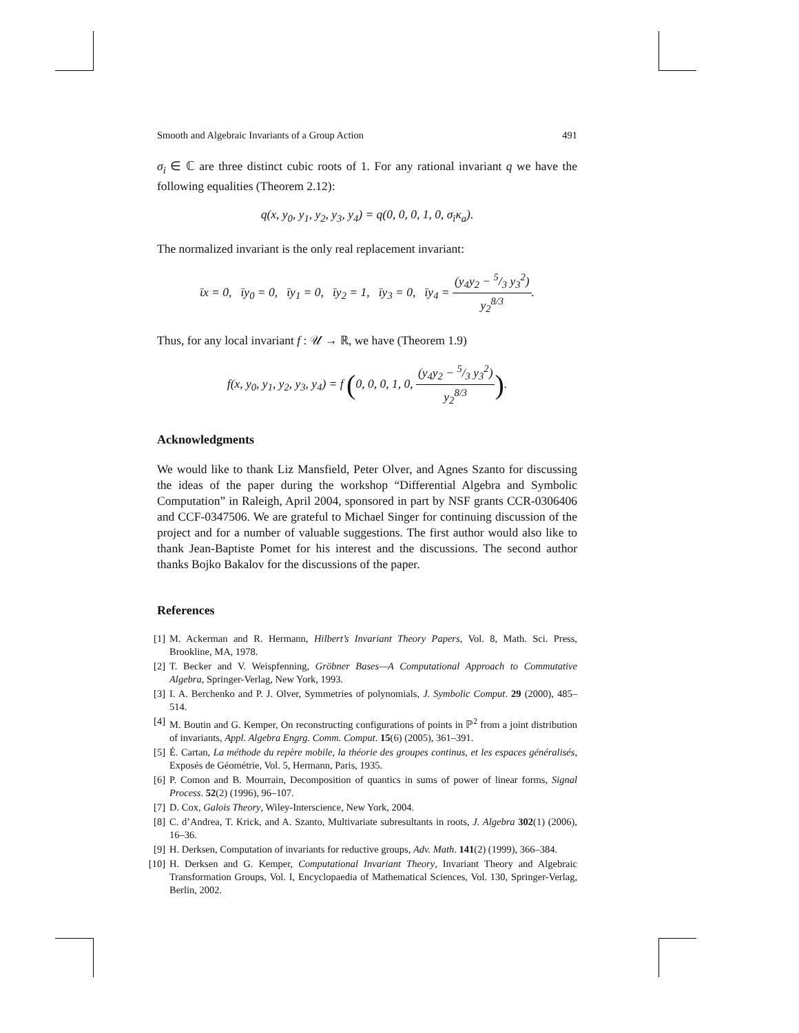Smooth and Algebraic Invariants of a Group Action 491
σ<sub>i</sub> ∈ ℂ are three distinct cubic roots of 1. For any rational invariant q we have the following equalities (Theorem 2.12):
q(x, y<sub>0</sub>, y<sub>1</sub>, y<sub>2</sub>, y<sub>3</sub>, y<sub>4</sub>) = q(0, 0, 0, 1, 0, σ<sub>i</sub>κ<sub>a</sub>).
The normalized invariant is the only real replacement invariant:
ῑx = 0, ῑy<sub>0</sub> = 0, ῑy<sub>1</sub> = 0, ῑy<sub>2</sub> = 1, ῑy<sub>3</sub> = 0, ῑy<sub>4</sub> = (y<sub>4</sub>y<sub>2</sub> − 5/3 y<sub>3</sub><sup>2</sup>) y<sub>2</sub><sup>8/3</sup>.
Thus, for any local invariant f : 𝒰 → ℝ, we have (Theorem 1.9)
f(x, y<sub>0</sub>, y<sub>1</sub>, y<sub>2</sub>, y<sub>3</sub>, y<sub>4</sub>) = f (0, 0, 0, 1, 0, (y<sub>4</sub>y<sub>2</sub> − 5/3 y<sub>3</sub><sup>2</sup>) y<sub>2</sub><sup>8/3</sup>).
Acknowledgments
We would like to thank Liz Mansfield, Peter Olver, and Agnes Szanto for discussing the ideas of the paper during the workshop “Differential Algebra and Symbolic Computation” in Raleigh, April 2004, sponsored in part by NSF grants CCR-0306406 and CCF-0347506. We are grateful to Michael Singer for continuing discussion of the project and for a number of valuable suggestions. The first author would also like to thank Jean-Baptiste Pomet for his interest and the discussions. The second author thanks Bojko Bakalov for the discussions of the paper.
References
[1] M. Ackerman and R. Hermann, Hilbert’s Invariant Theory Papers, Vol. 8, Math. Sci. Press, Brookline, MA, 1978.
[2] T. Becker and V. Weispfenning, Gröbner Bases—A Computational Approach to Commutative Algebra, Springer-Verlag, New York, 1993.
[3] I. A. Berchenko and P. J. Olver, Symmetries of polynomials, J. Symbolic Comput. 29 (2000), 485–514.
[4] M. Boutin and G. Kemper, On reconstructing configurations of points in ℙ<sup>2</sup> from a joint distribution of invariants, Appl. Algebra Engrg. Comm. Comput. 15(6) (2005), 361–391.
[5] É. Cartan, La méthode du repère mobile, la théorie des groupes continus, et les espaces généralisés, Exposés de Géométrie, Vol. 5, Hermann, Paris, 1935.
[6] P. Comon and B. Mourrain, Decomposition of quantics in sums of power of linear forms, Signal Process. 52(2) (1996), 96–107.
[7] D. Cox, Galois Theory, Wiley-Interscience, New York, 2004.
[8] C. d’Andrea, T. Krick, and A. Szanto, Multivariate subresultants in roots, J. Algebra 302(1) (2006), 16–36.
[9] H. Derksen, Computation of invariants for reductive groups, Adv. Math. 141(2) (1999), 366–384.
[10] H. Derksen and G. Kemper, Computational Invariant Theory, Invariant Theory and Algebraic Transformation Groups, Vol. I, Encyclopaedia of Mathematical Sciences, Vol. 130, Springer-Verlag, Berlin, 2002.